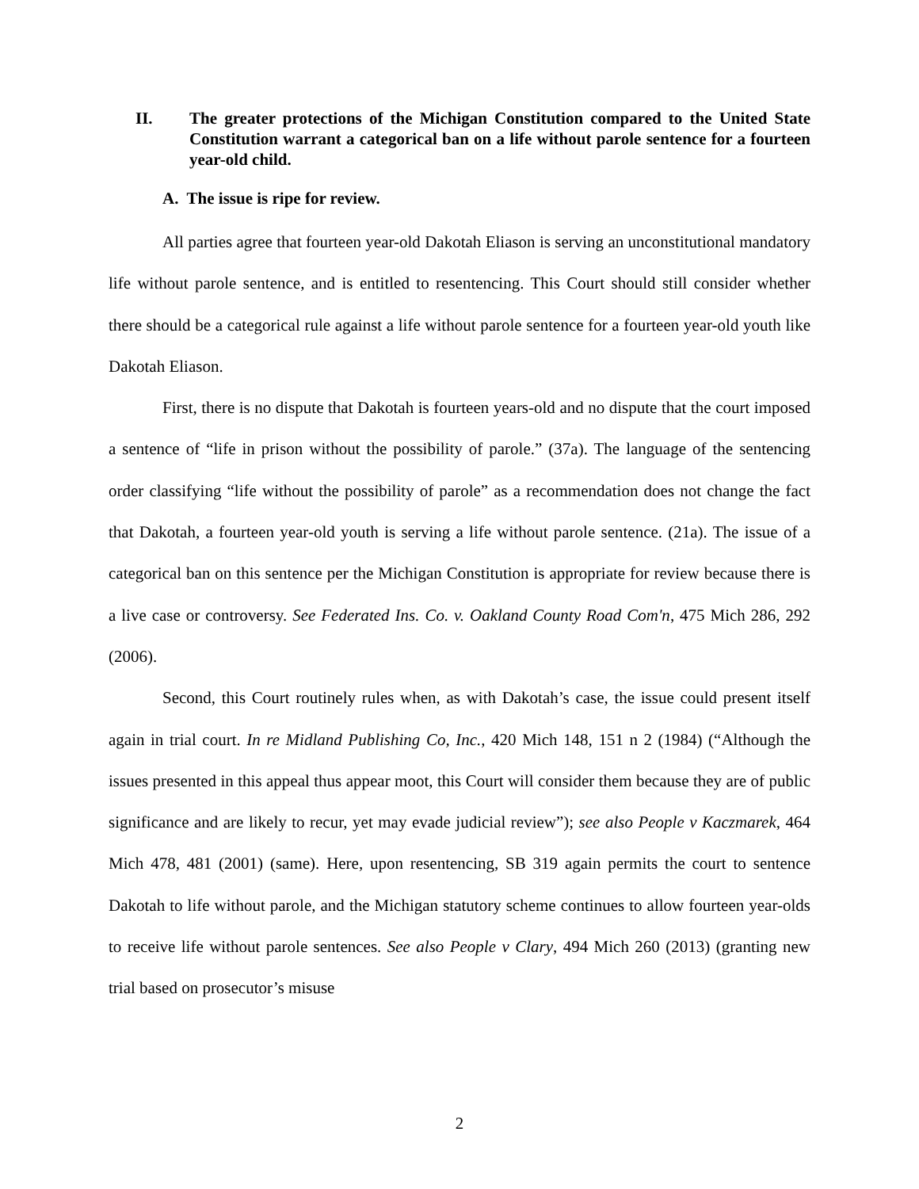II. The greater protections of the Michigan Constitution compared to the United State Constitution warrant a categorical ban on a life without parole sentence for a fourteen year-old child.
A. The issue is ripe for review.
All parties agree that fourteen year-old Dakotah Eliason is serving an unconstitutional mandatory life without parole sentence, and is entitled to resentencing. This Court should still consider whether there should be a categorical rule against a life without parole sentence for a fourteen year-old youth like Dakotah Eliason.
First, there is no dispute that Dakotah is fourteen years-old and no dispute that the court imposed a sentence of “life in prison without the possibility of parole.” (37a). The language of the sentencing order classifying “life without the possibility of parole” as a recommendation does not change the fact that Dakotah, a fourteen year-old youth is serving a life without parole sentence. (21a). The issue of a categorical ban on this sentence per the Michigan Constitution is appropriate for review because there is a live case or controversy. See Federated Ins. Co. v. Oakland County Road Com'n, 475 Mich 286, 292 (2006).
Second, this Court routinely rules when, as with Dakotah’s case, the issue could present itself again in trial court. In re Midland Publishing Co, Inc., 420 Mich 148, 151 n 2 (1984) (“Although the issues presented in this appeal thus appear moot, this Court will consider them because they are of public significance and are likely to recur, yet may evade judicial review”); see also People v Kaczmarek, 464 Mich 478, 481 (2001) (same). Here, upon resentencing, SB 319 again permits the court to sentence Dakotah to life without parole, and the Michigan statutory scheme continues to allow fourteen year-olds to receive life without parole sentences. See also People v Clary, 494 Mich 260 (2013) (granting new trial based on prosecutor’s misuse
2